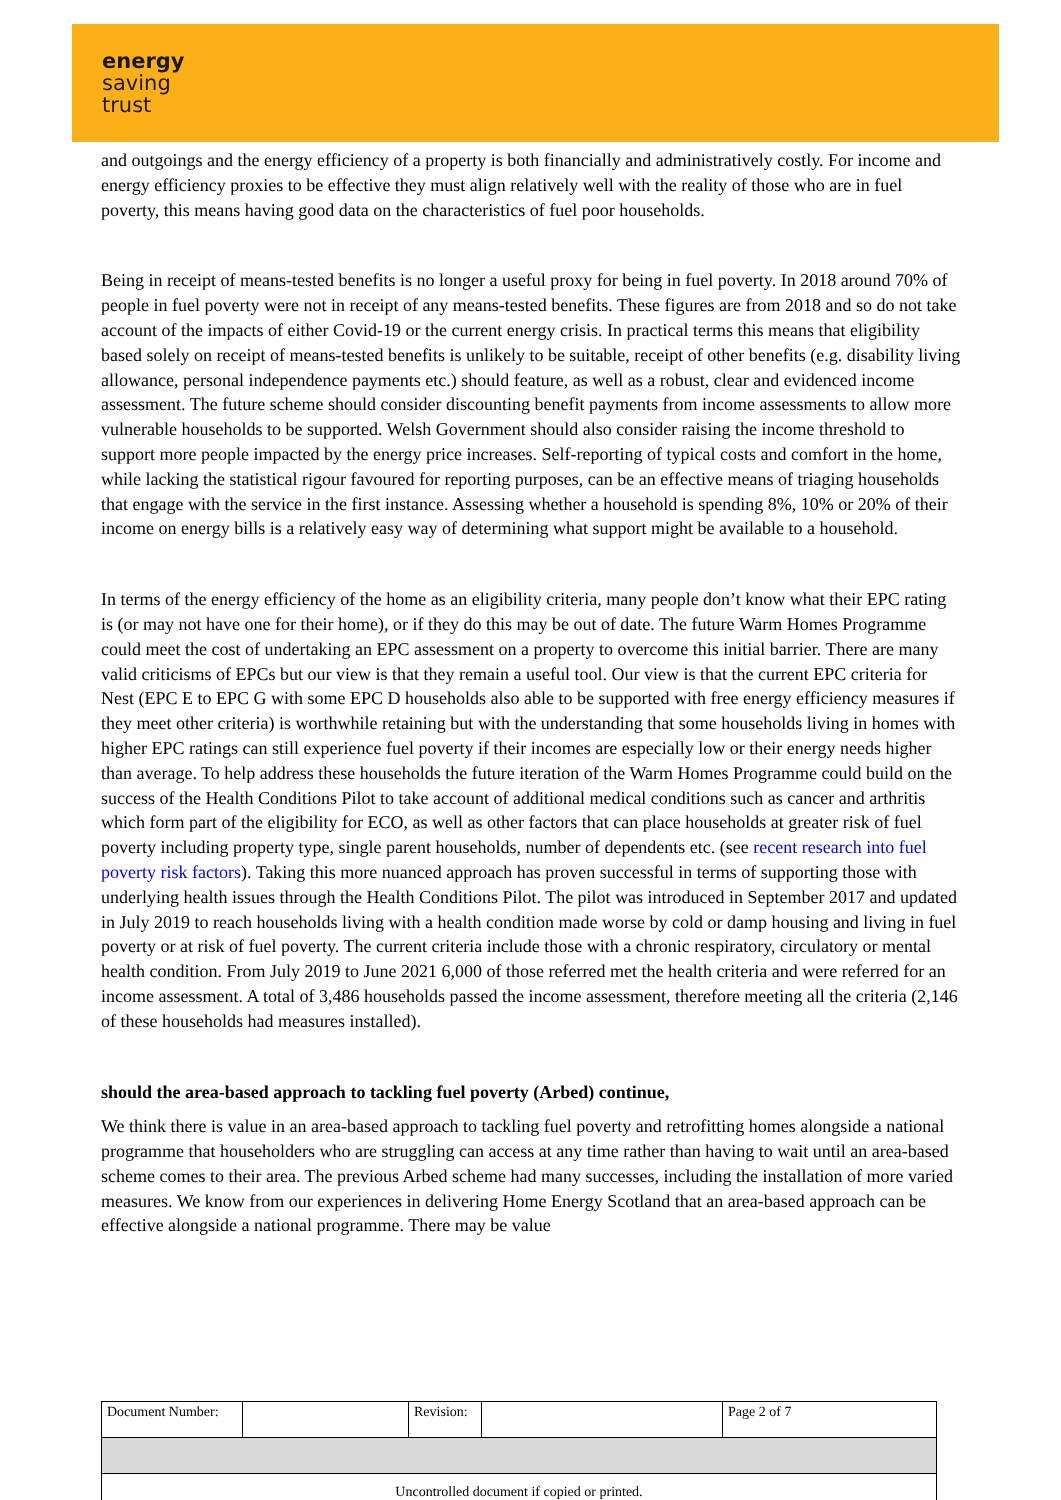energy
saving
trust
and outgoings and the energy efficiency of a property is both financially and administratively costly. For income and energy efficiency proxies to be effective they must align relatively well with the reality of those who are in fuel poverty, this means having good data on the characteristics of fuel poor households.
Being in receipt of means-tested benefits is no longer a useful proxy for being in fuel poverty. In 2018 around 70% of people in fuel poverty were not in receipt of any means-tested benefits. These figures are from 2018 and so do not take account of the impacts of either Covid-19 or the current energy crisis. In practical terms this means that eligibility based solely on receipt of means-tested benefits is unlikely to be suitable, receipt of other benefits (e.g. disability living allowance, personal independence payments etc.) should feature, as well as a robust, clear and evidenced income assessment. The future scheme should consider discounting benefit payments from income assessments to allow more vulnerable households to be supported. Welsh Government should also consider raising the income threshold to support more people impacted by the energy price increases. Self-reporting of typical costs and comfort in the home, while lacking the statistical rigour favoured for reporting purposes, can be an effective means of triaging households that engage with the service in the first instance. Assessing whether a household is spending 8%, 10% or 20% of their income on energy bills is a relatively easy way of determining what support might be available to a household.
In terms of the energy efficiency of the home as an eligibility criteria, many people don’t know what their EPC rating is (or may not have one for their home), or if they do this may be out of date. The future Warm Homes Programme could meet the cost of undertaking an EPC assessment on a property to overcome this initial barrier. There are many valid criticisms of EPCs but our view is that they remain a useful tool. Our view is that the current EPC criteria for Nest (EPC E to EPC G with some EPC D households also able to be supported with free energy efficiency measures if they meet other criteria) is worthwhile retaining but with the understanding that some households living in homes with higher EPC ratings can still experience fuel poverty if their incomes are especially low or their energy needs higher than average. To help address these households the future iteration of the Warm Homes Programme could build on the success of the Health Conditions Pilot to take account of additional medical conditions such as cancer and arthritis which form part of the eligibility for ECO, as well as other factors that can place households at greater risk of fuel poverty including property type, single parent households, number of dependents etc. (see recent research into fuel poverty risk factors). Taking this more nuanced approach has proven successful in terms of supporting those with underlying health issues through the Health Conditions Pilot. The pilot was introduced in September 2017 and updated in July 2019 to reach households living with a health condition made worse by cold or damp housing and living in fuel poverty or at risk of fuel poverty. The current criteria include those with a chronic respiratory, circulatory or mental health condition. From July 2019 to June 2021 6,000 of those referred met the health criteria and were referred for an income assessment. A total of 3,486 households passed the income assessment, therefore meeting all the criteria (2,146 of these households had measures installed).
should the area-based approach to tackling fuel poverty (Arbed) continue,
We think there is value in an area-based approach to tackling fuel poverty and retrofitting homes alongside a national programme that householders who are struggling can access at any time rather than having to wait until an area-based scheme comes to their area. The previous Arbed scheme had many successes, including the installation of more varied measures. We know from our experiences in delivering Home Energy Scotland that an area-based approach can be effective alongside a national programme. There may be value
| Document Number: | | Revision: | | Page 2 of 7 |
| Uncontrolled document if copied or printed. | | | | |